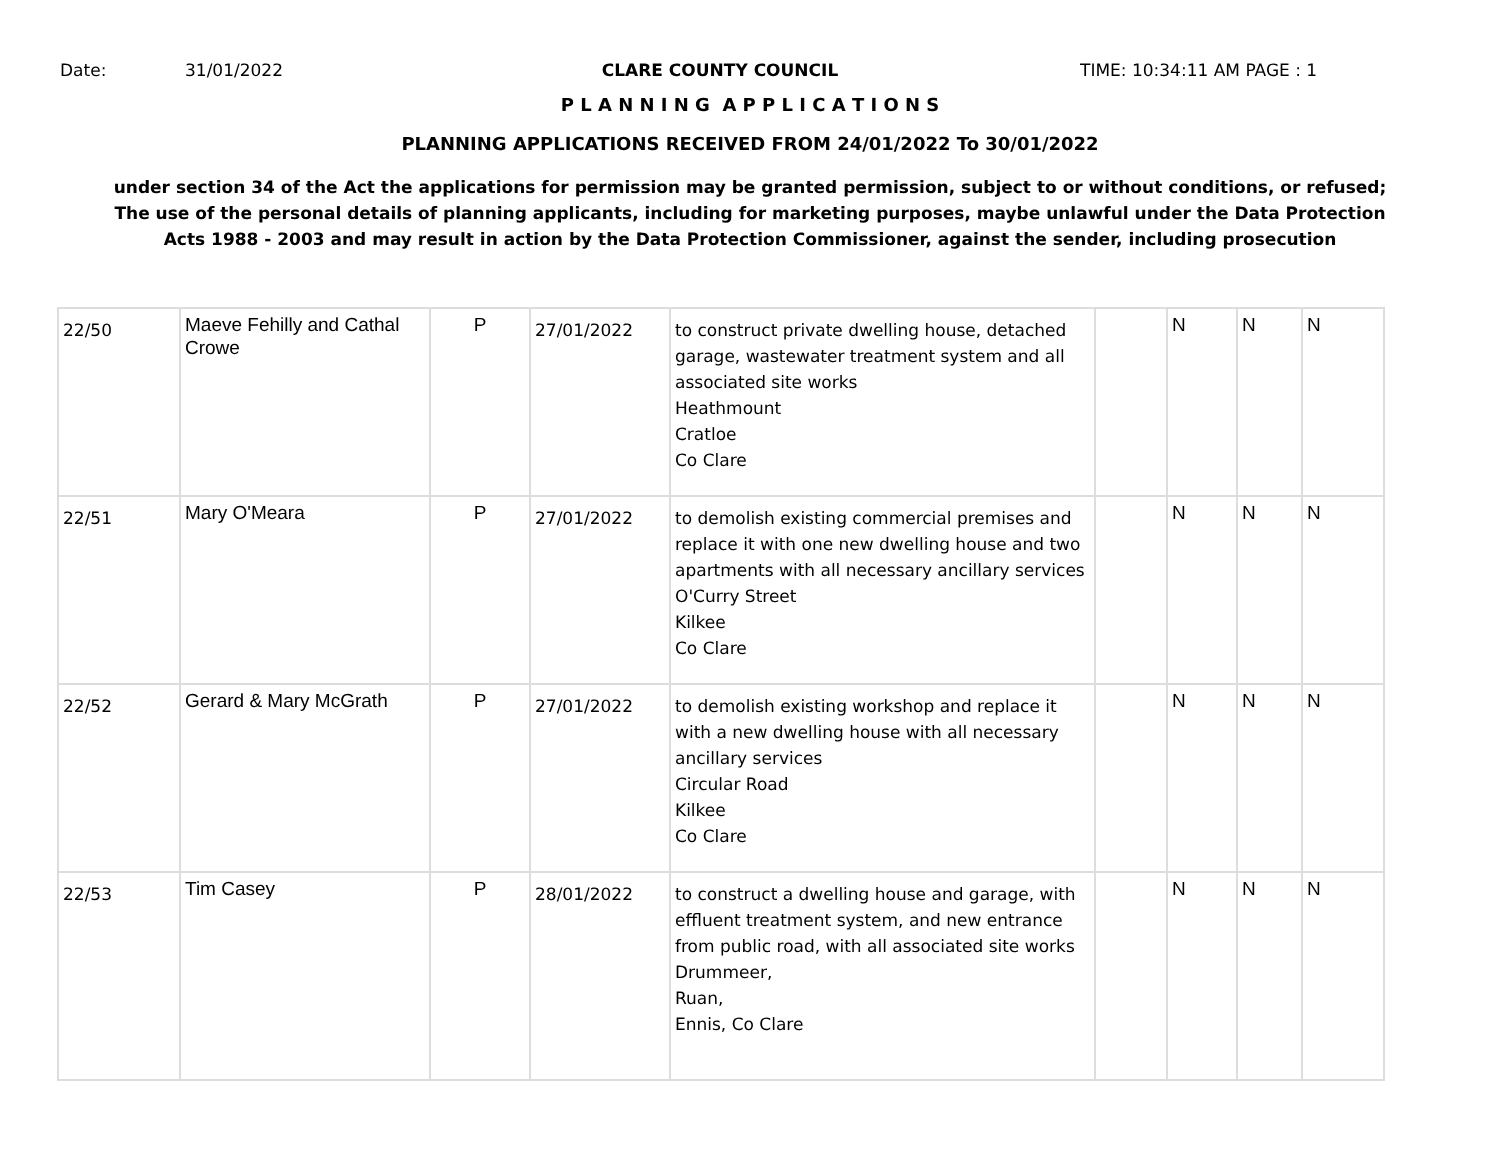Date: 31/01/2022 CLARE COUNTY COUNCIL TIME: 10:34:11 AM PAGE : 1
P L A N N I N G A P P L I C A T I O N S
PLANNING APPLICATIONS RECEIVED FROM 24/01/2022 To 30/01/2022
under section 34 of the Act the applications for permission may be granted permission, subject to or without conditions, or refused;
The use of the personal details of planning applicants, including for marketing purposes, maybe unlawful under the Data Protection
Acts 1988 - 2003 and may result in action by the Data Protection Commissioner, against the sender, including prosecution
| 22/50 | Maeve Fehilly and Cathal Crowe | P | 27/01/2022 | to construct private dwelling house, detached garage, wastewater treatment system and all associated site works Heathmount Cratloe Co Clare | | N | N | N |
| 22/51 | Mary O'Meara | P | 27/01/2022 | to demolish existing commercial premises and replace it with one new dwelling house and two apartments with all necessary ancillary services O'Curry Street Kilkee Co Clare | | N | N | N |
| 22/52 | Gerard & Mary McGrath | P | 27/01/2022 | to demolish existing workshop and replace it with a new dwelling house with all necessary ancillary services Circular Road Kilkee Co Clare | | N | N | N |
| 22/53 | Tim Casey | P | 28/01/2022 | to construct a dwelling house and garage, with effluent treatment system, and new entrance from public road, with all associated site works Drummeer, Ruan, Ennis, Co Clare | | N | N | N |